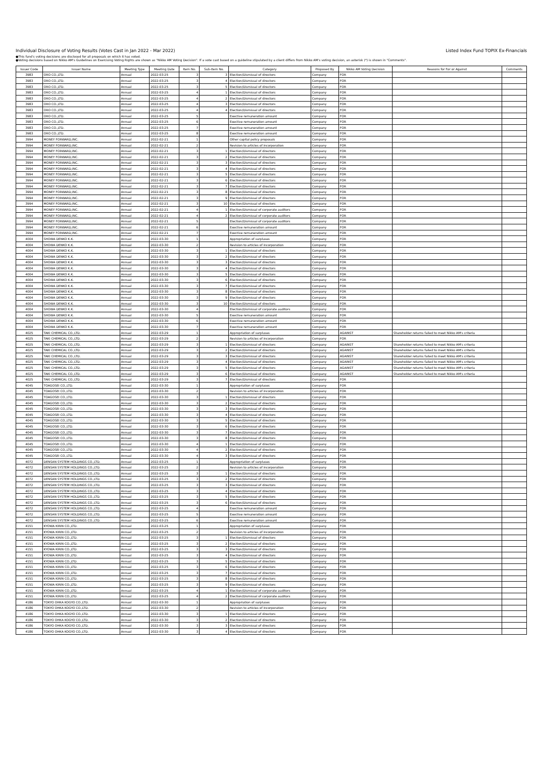Individual Disclosure of Voting Results (Votes Cast in Jan 2022 - Mar 2022) Listed Index Fund TOPIX Ex-Financials
●This fund's voting decisions are disclosed for all proposals on which it has voted.
●Voting decisions based on Nikko AM's Guidelines on Exercising Voting Rights are shown as "Nikko AM Voting Decision". If a vote cast based on a guideline stipulated by a client differs from Nikko AM's voting decision, an asterisk (*) is shown in "Comments".
| Issuer Code | Issuer Name | Meeting Type | Meeting Date | Item No. | Sub-Item No. | Category | Proposed By | Nikko AM Voting Decision | Reasons for For or Against | Comments |
| --- | --- | --- | --- | --- | --- | --- | --- | --- | --- | --- |
| 3983 | ORO CO.,LTD. | Annual | 2022-03-25 | 3 | 3 | Election/Dismissal of directors | Company | FOR | | |
| 3983 | ORO CO.,LTD. | Annual | 2022-03-25 | 3 | 4 | Election/Dismissal of directors | Company | FOR | | |
| 3983 | ORO CO.,LTD. | Annual | 2022-03-25 | 3 | 5 | Election/Dismissal of directors | Company | FOR | | |
| 3983 | ORO CO.,LTD. | Annual | 2022-03-25 | 4 | 1 | Election/Dismissal of directors | Company | FOR | | |
| 3983 | ORO CO.,LTD. | Annual | 2022-03-25 | 4 | 2 | Election/Dismissal of directors | Company | FOR | | |
| 3983 | ORO CO.,LTD. | Annual | 2022-03-25 | 4 | 3 | Election/Dismissal of directors | Company | FOR | | |
| 3983 | ORO CO.,LTD. | Annual | 2022-03-25 | 4 | 4 | Election/Dismissal of directors | Company | FOR | | |
| 3983 | ORO CO.,LTD. | Annual | 2022-03-25 | 5 | | Exective remuneration amount | Company | FOR | | |
| 3983 | ORO CO.,LTD. | Annual | 2022-03-25 | 6 | | Exective remuneration amount | Company | FOR | | |
| 3983 | ORO CO.,LTD. | Annual | 2022-03-25 | 7 | | Exective remuneration amount | Company | FOR | | |
| 3983 | ORO CO.,LTD. | Annual | 2022-03-25 | 8 | | Exective remuneration amount | Company | FOR | | |
| 3994 | MONEY FORWARD,INC. | Annual | 2022-02-21 | 1 | | Other capital policy proposals | Company | FOR | | |
| 3994 | MONEY FORWARD,INC. | Annual | 2022-02-21 | 2 | | Revision to articles of incorporation | Company | FOR | | |
| 3994 | MONEY FORWARD,INC. | Annual | 2022-02-21 | 3 | 1 | Election/Dismissal of directors | Company | FOR | | |
| 3994 | MONEY FORWARD,INC. | Annual | 2022-02-21 | 3 | 2 | Election/Dismissal of directors | Company | FOR | | |
| 3994 | MONEY FORWARD,INC. | Annual | 2022-02-21 | 3 | 3 | Election/Dismissal of directors | Company | FOR | | |
| 3994 | MONEY FORWARD,INC. | Annual | 2022-02-21 | 3 | 4 | Election/Dismissal of directors | Company | FOR | | |
| 3994 | MONEY FORWARD,INC. | Annual | 2022-02-21 | 3 | 5 | Election/Dismissal of directors | Company | FOR | | |
| 3994 | MONEY FORWARD,INC. | Annual | 2022-02-21 | 3 | 6 | Election/Dismissal of directors | Company | FOR | | |
| 3994 | MONEY FORWARD,INC. | Annual | 2022-02-21 | 3 | 7 | Election/Dismissal of directors | Company | FOR | | |
| 3994 | MONEY FORWARD,INC. | Annual | 2022-02-21 | 3 | 8 | Election/Dismissal of directors | Company | FOR | | |
| 3994 | MONEY FORWARD,INC. | Annual | 2022-02-21 | 3 | 9 | Election/Dismissal of directors | Company | FOR | | |
| 3994 | MONEY FORWARD,INC. | Annual | 2022-02-21 | 3 | 10 | Election/Dismissal of directors | Company | FOR | | |
| 3994 | MONEY FORWARD,INC. | Annual | 2022-02-21 | 4 | 1 | Election/Dismissal of corporate auditors | Company | FOR | | |
| 3994 | MONEY FORWARD,INC. | Annual | 2022-02-21 | 4 | 2 | Election/Dismissal of corporate auditors | Company | FOR | | |
| 3994 | MONEY FORWARD,INC. | Annual | 2022-02-21 | 5 | | Election/Dismissal of corporate auditors | Company | FOR | | |
| 3994 | MONEY FORWARD,INC. | Annual | 2022-02-21 | 6 | | Exective remuneration amount | Company | FOR | | |
| 3994 | MONEY FORWARD,INC. | Annual | 2022-02-21 | 7 | | Exective remuneration amount | Company | FOR | | |
| 4004 | SHOWA DENKO K.K. | Annual | 2022-03-30 | 1 | | Appropriation of surpluses | Company | FOR | | |
| 4004 | SHOWA DENKO K.K. | Annual | 2022-03-30 | 2 | | Revision to articles of incorporation | Company | FOR | | |
| 4004 | SHOWA DENKO K.K. | Annual | 2022-03-30 | 3 | 1 | Election/Dismissal of directors | Company | FOR | | |
| 4004 | SHOWA DENKO K.K. | Annual | 2022-03-30 | 3 | 2 | Election/Dismissal of directors | Company | FOR | | |
| 4004 | SHOWA DENKO K.K. | Annual | 2022-03-30 | 3 | 3 | Election/Dismissal of directors | Company | FOR | | |
| 4004 | SHOWA DENKO K.K. | Annual | 2022-03-30 | 3 | 4 | Election/Dismissal of directors | Company | FOR | | |
| 4004 | SHOWA DENKO K.K. | Annual | 2022-03-30 | 3 | 5 | Election/Dismissal of directors | Company | FOR | | |
| 4004 | SHOWA DENKO K.K. | Annual | 2022-03-30 | 3 | 6 | Election/Dismissal of directors | Company | FOR | | |
| 4004 | SHOWA DENKO K.K. | Annual | 2022-03-30 | 3 | 7 | Election/Dismissal of directors | Company | FOR | | |
| 4004 | SHOWA DENKO K.K. | Annual | 2022-03-30 | 3 | 8 | Election/Dismissal of directors | Company | FOR | | |
| 4004 | SHOWA DENKO K.K. | Annual | 2022-03-30 | 3 | 9 | Election/Dismissal of directors | Company | FOR | | |
| 4004 | SHOWA DENKO K.K. | Annual | 2022-03-30 | 3 | 10 | Election/Dismissal of directors | Company | FOR | | |
| 4004 | SHOWA DENKO K.K. | Annual | 2022-03-30 | 4 | | Election/Dismissal of corporate auditors | Company | FOR | | |
| 4004 | SHOWA DENKO K.K. | Annual | 2022-03-30 | 5 | | Exective remuneration amount | Company | FOR | | |
| 4004 | SHOWA DENKO K.K. | Annual | 2022-03-30 | 6 | | Exective remuneration amount | Company | FOR | | |
| 4004 | SHOWA DENKO K.K. | Annual | 2022-03-30 | 7 | | Exective remuneration amount | Company | FOR | | |
| 4025 | TAKI CHEMICAL CO.,LTD. | Annual | 2022-03-29 | 1 | | Appropriation of surpluses | Company | AGAINST | Shareholder returns failed to meet Nikko AM's criteria | |
| 4025 | TAKI CHEMICAL CO.,LTD. | Annual | 2022-03-29 | 2 | | Revision to articles of incorporation | Company | FOR | | |
| 4025 | TAKI CHEMICAL CO.,LTD. | Annual | 2022-03-29 | 3 | 1 | Election/Dismissal of directors | Company | AGAINST | Shareholder returns failed to meet Nikko AM's criteria | |
| 4025 | TAKI CHEMICAL CO.,LTD. | Annual | 2022-03-29 | 3 | 2 | Election/Dismissal of directors | Company | AGAINST | Shareholder returns failed to meet Nikko AM's criteria | |
| 4025 | TAKI CHEMICAL CO.,LTD. | Annual | 2022-03-29 | 3 | 3 | Election/Dismissal of directors | Company | AGAINST | Shareholder returns failed to meet Nikko AM's criteria | |
| 4025 | TAKI CHEMICAL CO.,LTD. | Annual | 2022-03-29 | 3 | 4 | Election/Dismissal of directors | Company | AGAINST | Shareholder returns failed to meet Nikko AM's criteria | |
| 4025 | TAKI CHEMICAL CO.,LTD. | Annual | 2022-03-29 | 3 | 5 | Election/Dismissal of directors | Company | AGAINST | Shareholder returns failed to meet Nikko AM's criteria | |
| 4025 | TAKI CHEMICAL CO.,LTD. | Annual | 2022-03-29 | 3 | 6 | Election/Dismissal of directors | Company | AGAINST | Shareholder returns failed to meet Nikko AM's criteria | |
| 4025 | TAKI CHEMICAL CO.,LTD. | Annual | 2022-03-29 | 3 | 7 | Election/Dismissal of directors | Company | FOR | | |
| 4045 | TOAGOSEI CO.,LTD. | Annual | 2022-03-30 | 1 | | Appropriation of surpluses | Company | FOR | | |
| 4045 | TOAGOSEI CO.,LTD. | Annual | 2022-03-30 | 2 | | Revision to articles of incorporation | Company | FOR | | |
| 4045 | TOAGOSEI CO.,LTD. | Annual | 2022-03-30 | 3 | 1 | Election/Dismissal of directors | Company | FOR | | |
| 4045 | TOAGOSEI CO.,LTD. | Annual | 2022-03-30 | 3 | 2 | Election/Dismissal of directors | Company | FOR | | |
| 4045 | TOAGOSEI CO.,LTD. | Annual | 2022-03-30 | 3 | 3 | Election/Dismissal of directors | Company | FOR | | |
| 4045 | TOAGOSEI CO.,LTD. | Annual | 2022-03-30 | 3 | 4 | Election/Dismissal of directors | Company | FOR | | |
| 4045 | TOAGOSEI CO.,LTD. | Annual | 2022-03-30 | 3 | 5 | Election/Dismissal of directors | Company | FOR | | |
| 4045 | TOAGOSEI CO.,LTD. | Annual | 2022-03-30 | 3 | 6 | Election/Dismissal of directors | Company | FOR | | |
| 4045 | TOAGOSEI CO.,LTD. | Annual | 2022-03-30 | 3 | 7 | Election/Dismissal of directors | Company | FOR | | |
| 4045 | TOAGOSEI CO.,LTD. | Annual | 2022-03-30 | 3 | 8 | Election/Dismissal of directors | Company | FOR | | |
| 4045 | TOAGOSEI CO.,LTD. | Annual | 2022-03-30 | 4 | 1 | Election/Dismissal of directors | Company | FOR | | |
| 4045 | TOAGOSEI CO.,LTD. | Annual | 2022-03-30 | 4 | 2 | Election/Dismissal of directors | Company | FOR | | |
| 4045 | TOAGOSEI CO.,LTD. | Annual | 2022-03-30 | 4 | 3 | Election/Dismissal of directors | Company | FOR | | |
| 4072 | DENSAN SYSTEM HOLDINGS CO.,LTD. | Annual | 2022-03-25 | 1 | | Appropriation of surpluses | Company | FOR | | |
| 4072 | DENSAN SYSTEM HOLDINGS CO.,LTD. | Annual | 2022-03-25 | 2 | | Revision to articles of incorporation | Company | FOR | | |
| 4072 | DENSAN SYSTEM HOLDINGS CO.,LTD. | Annual | 2022-03-25 | 3 | 1 | Election/Dismissal of directors | Company | FOR | | |
| 4072 | DENSAN SYSTEM HOLDINGS CO.,LTD. | Annual | 2022-03-25 | 3 | 2 | Election/Dismissal of directors | Company | FOR | | |
| 4072 | DENSAN SYSTEM HOLDINGS CO.,LTD. | Annual | 2022-03-25 | 3 | 3 | Election/Dismissal of directors | Company | FOR | | |
| 4072 | DENSAN SYSTEM HOLDINGS CO.,LTD. | Annual | 2022-03-25 | 3 | 4 | Election/Dismissal of directors | Company | FOR | | |
| 4072 | DENSAN SYSTEM HOLDINGS CO.,LTD. | Annual | 2022-03-25 | 3 | 5 | Election/Dismissal of directors | Company | FOR | | |
| 4072 | DENSAN SYSTEM HOLDINGS CO.,LTD. | Annual | 2022-03-25 | 3 | 6 | Election/Dismissal of directors | Company | FOR | | |
| 4072 | DENSAN SYSTEM HOLDINGS CO.,LTD. | Annual | 2022-03-25 | 4 | | Exective remuneration amount | Company | FOR | | |
| 4072 | DENSAN SYSTEM HOLDINGS CO.,LTD. | Annual | 2022-03-25 | 5 | | Exective remuneration amount | Company | FOR | | |
| 4072 | DENSAN SYSTEM HOLDINGS CO.,LTD. | Annual | 2022-03-25 | 6 | | Exective remuneration amount | Company | FOR | | |
| 4151 | KYOWA KIRIN CO.,LTD. | Annual | 2022-03-25 | 1 | | Appropriation of surpluses | Company | FOR | | |
| 4151 | KYOWA KIRIN CO.,LTD. | Annual | 2022-03-25 | 2 | | Revision to articles of incorporation | Company | FOR | | |
| 4151 | KYOWA KIRIN CO.,LTD. | Annual | 2022-03-25 | 3 | 1 | Election/Dismissal of directors | Company | FOR | | |
| 4151 | KYOWA KIRIN CO.,LTD. | Annual | 2022-03-25 | 3 | 2 | Election/Dismissal of directors | Company | FOR | | |
| 4151 | KYOWA KIRIN CO.,LTD. | Annual | 2022-03-25 | 3 | 3 | Election/Dismissal of directors | Company | FOR | | |
| 4151 | KYOWA KIRIN CO.,LTD. | Annual | 2022-03-25 | 3 | 4 | Election/Dismissal of directors | Company | FOR | | |
| 4151 | KYOWA KIRIN CO.,LTD. | Annual | 2022-03-25 | 3 | 5 | Election/Dismissal of directors | Company | FOR | | |
| 4151 | KYOWA KIRIN CO.,LTD. | Annual | 2022-03-25 | 3 | 6 | Election/Dismissal of directors | Company | FOR | | |
| 4151 | KYOWA KIRIN CO.,LTD. | Annual | 2022-03-25 | 3 | 7 | Election/Dismissal of directors | Company | FOR | | |
| 4151 | KYOWA KIRIN CO.,LTD. | Annual | 2022-03-25 | 3 | 8 | Election/Dismissal of directors | Company | FOR | | |
| 4151 | KYOWA KIRIN CO.,LTD. | Annual | 2022-03-25 | 3 | 9 | Election/Dismissal of directors | Company | FOR | | |
| 4151 | KYOWA KIRIN CO.,LTD. | Annual | 2022-03-25 | 4 | 1 | Election/Dismissal of corporate auditors | Company | FOR | | |
| 4151 | KYOWA KIRIN CO.,LTD. | Annual | 2022-03-25 | 4 | 2 | Election/Dismissal of corporate auditors | Company | FOR | | |
| 4186 | TOKYO OHKA KOGYO CO.,LTD. | Annual | 2022-03-30 | 1 | | Appropriation of surpluses | Company | FOR | | |
| 4186 | TOKYO OHKA KOGYO CO.,LTD. | Annual | 2022-03-30 | 2 | | Revision to articles of incorporation | Company | FOR | | |
| 4186 | TOKYO OHKA KOGYO CO.,LTD. | Annual | 2022-03-30 | 3 | 1 | Election/Dismissal of directors | Company | FOR | | |
| 4186 | TOKYO OHKA KOGYO CO.,LTD. | Annual | 2022-03-30 | 3 | 2 | Election/Dismissal of directors | Company | FOR | | |
| 4186 | TOKYO OHKA KOGYO CO.,LTD. | Annual | 2022-03-30 | 3 | 3 | Election/Dismissal of directors | Company | FOR | | |
| 4186 | TOKYO OHKA KOGYO CO.,LTD. | Annual | 2022-03-30 | 3 | 4 | Election/Dismissal of directors | Company | FOR | | |